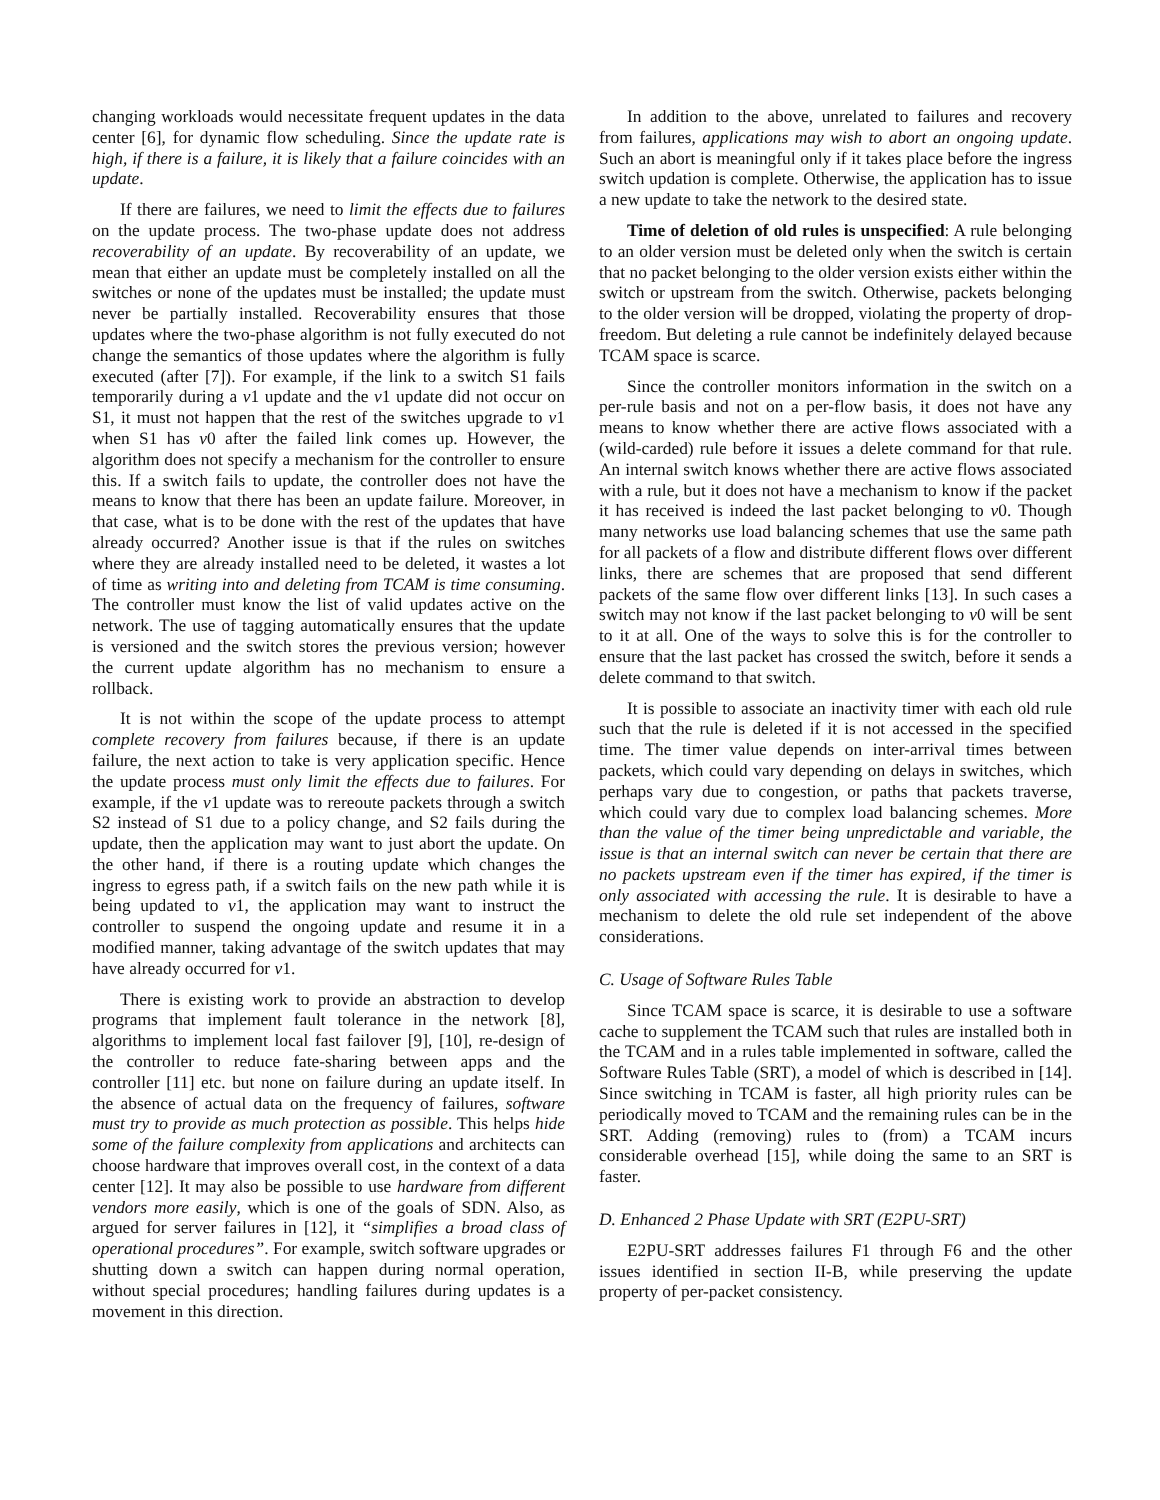changing workloads would necessitate frequent updates in the data center [6], for dynamic flow scheduling. Since the update rate is high, if there is a failure, it is likely that a failure coincides with an update.
If there are failures, we need to limit the effects due to failures on the update process. The two-phase update does not address recoverability of an update. By recoverability of an update, we mean that either an update must be completely installed on all the switches or none of the updates must be installed; the update must never be partially installed. Recoverability ensures that those updates where the two-phase algorithm is not fully executed do not change the semantics of those updates where the algorithm is fully executed (after [7]). For example, if the link to a switch S1 fails temporarily during a v1 update and the v1 update did not occur on S1, it must not happen that the rest of the switches upgrade to v1 when S1 has v0 after the failed link comes up. However, the algorithm does not specify a mechanism for the controller to ensure this. If a switch fails to update, the controller does not have the means to know that there has been an update failure. Moreover, in that case, what is to be done with the rest of the updates that have already occurred? Another issue is that if the rules on switches where they are already installed need to be deleted, it wastes a lot of time as writing into and deleting from TCAM is time consuming. The controller must know the list of valid updates active on the network. The use of tagging automatically ensures that the update is versioned and the switch stores the previous version; however the current update algorithm has no mechanism to ensure a rollback.
It is not within the scope of the update process to attempt complete recovery from failures because, if there is an update failure, the next action to take is very application specific. Hence the update process must only limit the effects due to failures. For example, if the v1 update was to rereoute packets through a switch S2 instead of S1 due to a policy change, and S2 fails during the update, then the application may want to just abort the update. On the other hand, if there is a routing update which changes the ingress to egress path, if a switch fails on the new path while it is being updated to v1, the application may want to instruct the controller to suspend the ongoing update and resume it in a modified manner, taking advantage of the switch updates that may have already occurred for v1.
There is existing work to provide an abstraction to develop programs that implement fault tolerance in the network [8], algorithms to implement local fast failover [9], [10], re-design of the controller to reduce fate-sharing between apps and the controller [11] etc. but none on failure during an update itself. In the absence of actual data on the frequency of failures, software must try to provide as much protection as possible. This helps hide some of the failure complexity from applications and architects can choose hardware that improves overall cost, in the context of a data center [12]. It may also be possible to use hardware from different vendors more easily, which is one of the goals of SDN. Also, as argued for server failures in [12], it “simplifies a broad class of operational procedures”. For example, switch software upgrades or shutting down a switch can happen during normal operation, without special procedures; handling failures during updates is a movement in this direction.
In addition to the above, unrelated to failures and recovery from failures, applications may wish to abort an ongoing update. Such an abort is meaningful only if it takes place before the ingress switch updation is complete. Otherwise, the application has to issue a new update to take the network to the desired state.
Time of deletion of old rules is unspecified: A rule belonging to an older version must be deleted only when the switch is certain that no packet belonging to the older version exists either within the switch or upstream from the switch. Otherwise, packets belonging to the older version will be dropped, violating the property of drop-freedom. But deleting a rule cannot be indefinitely delayed because TCAM space is scarce.
Since the controller monitors information in the switch on a per-rule basis and not on a per-flow basis, it does not have any means to know whether there are active flows associated with a (wild-carded) rule before it issues a delete command for that rule. An internal switch knows whether there are active flows associated with a rule, but it does not have a mechanism to know if the packet it has received is indeed the last packet belonging to v0. Though many networks use load balancing schemes that use the same path for all packets of a flow and distribute different flows over different links, there are schemes that are proposed that send different packets of the same flow over different links [13]. In such cases a switch may not know if the last packet belonging to v0 will be sent to it at all. One of the ways to solve this is for the controller to ensure that the last packet has crossed the switch, before it sends a delete command to that switch.
It is possible to associate an inactivity timer with each old rule such that the rule is deleted if it is not accessed in the specified time. The timer value depends on inter-arrival times between packets, which could vary depending on delays in switches, which perhaps vary due to congestion, or paths that packets traverse, which could vary due to complex load balancing schemes. More than the value of the timer being unpredictable and variable, the issue is that an internal switch can never be certain that there are no packets upstream even if the timer has expired, if the timer is only associated with accessing the rule. It is desirable to have a mechanism to delete the old rule set independent of the above considerations.
C. Usage of Software Rules Table
Since TCAM space is scarce, it is desirable to use a software cache to supplement the TCAM such that rules are installed both in the TCAM and in a rules table implemented in software, called the Software Rules Table (SRT), a model of which is described in [14]. Since switching in TCAM is faster, all high priority rules can be periodically moved to TCAM and the remaining rules can be in the SRT. Adding (removing) rules to (from) a TCAM incurs considerable overhead [15], while doing the same to an SRT is faster.
D. Enhanced 2 Phase Update with SRT (E2PU-SRT)
E2PU-SRT addresses failures F1 through F6 and the other issues identified in section II-B, while preserving the update property of per-packet consistency.